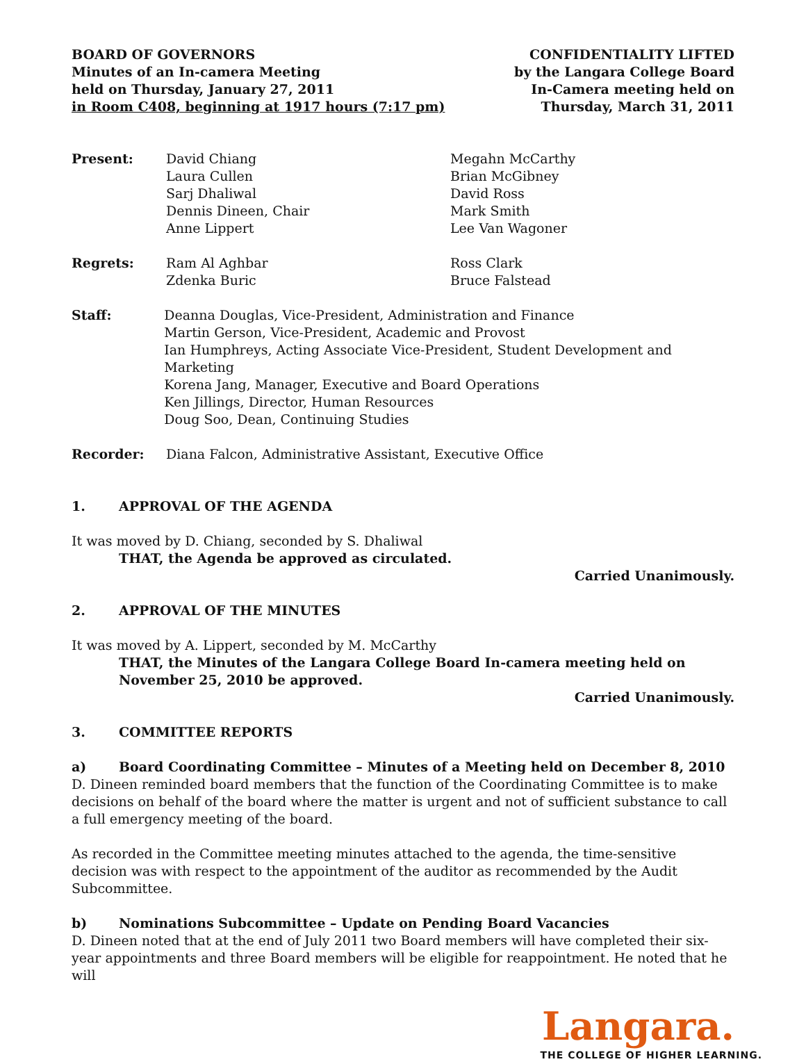BOARD OF GOVERNORS
Minutes of an In-camera Meeting
held on Thursday, January 27, 2011
in Room C408, beginning at 1917 hours (7:17 pm)
CONFIDENTIALITY LIFTED
by the Langara College Board
In-Camera meeting held on
Thursday, March 31, 2011
Present: David Chiang
Laura Cullen
Sarj Dhaliwal
Dennis Dineen, Chair
Anne Lippert
Megahn McCarthy
Brian McGibney
David Ross
Mark Smith
Lee Van Wagoner
Regrets: Ram Al Aghbar
Zdenka Buric
Ross Clark
Bruce Falstead
Staff: Deanna Douglas, Vice-President, Administration and Finance
Martin Gerson, Vice-President, Academic and Provost
Ian Humphreys, Acting Associate Vice-President, Student Development and Marketing
Korena Jang, Manager, Executive and Board Operations
Ken Jillings, Director, Human Resources
Doug Soo, Dean, Continuing Studies
Recorder: Diana Falcon, Administrative Assistant, Executive Office
1. APPROVAL OF THE AGENDA
It was moved by D. Chiang, seconded by S. Dhaliwal
THAT, the Agenda be approved as circulated.
Carried Unanimously.
2. APPROVAL OF THE MINUTES
It was moved by A. Lippert, seconded by M. McCarthy
THAT, the Minutes of the Langara College Board In-camera meeting held on
November 25, 2010 be approved.
Carried Unanimously.
3. COMMITTEE REPORTS
a) Board Coordinating Committee – Minutes of a Meeting held on December 8, 2010
D. Dineen reminded board members that the function of the Coordinating Committee is to make decisions on behalf of the board where the matter is urgent and not of sufficient substance to call a full emergency meeting of the board.
As recorded in the Committee meeting minutes attached to the agenda, the time-sensitive decision was with respect to the appointment of the auditor as recommended by the Audit Subcommittee.
b) Nominations Subcommittee – Update on Pending Board Vacancies
D. Dineen noted that at the end of July 2011 two Board members will have completed their six-year appointments and three Board members will be eligible for reappointment. He noted that he will
Langara.
THE COLLEGE OF HIGHER LEARNING.